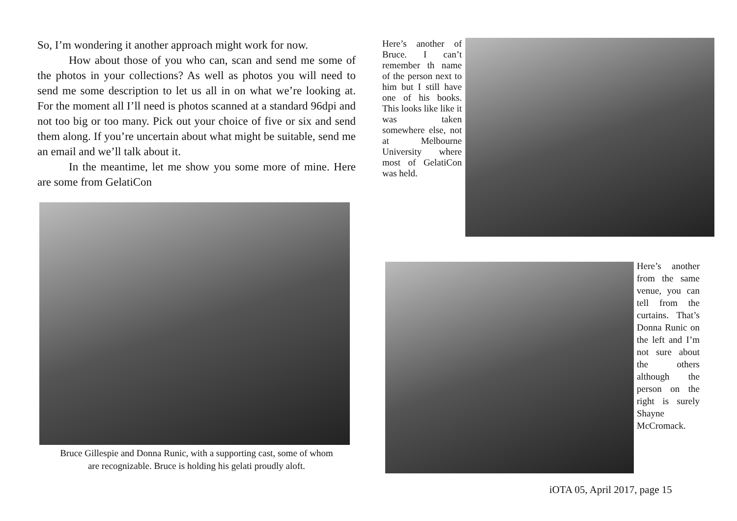So, I’m wondering it another approach might work for now.
How about those of you who can, scan and send me some of the photos in your collections? As well as photos you will need to send me some description to let us all in on what we’re looking at. For the moment all I’ll need is photos scanned at a standard 96dpi and not too big or too many. Pick out your choice of five or six and send them along. If you’re uncertain about what might be suitable, send me an email and we’ll talk about it.
In the meantime, let me show you some more of mine. Here are some from GelatiCon
Bruce Gillespie and Donna Runic, with a supporting cast, some of whom
are recognizable. Bruce is holding his gelati proudly aloft.
Here’s another of Bruce. I can’t remember th name of the person next to him but I still have one of his books. This looks like like it was taken somewhere else, not at Melbourne University where most of GelatiCon was held.
Here’s another from the same venue, you can tell from the curtains. That’s Donna Runic on the left and I’m not sure about the others although the person on the right is surely Shayne McCromack.
iOTA 05, April 2017, page 15